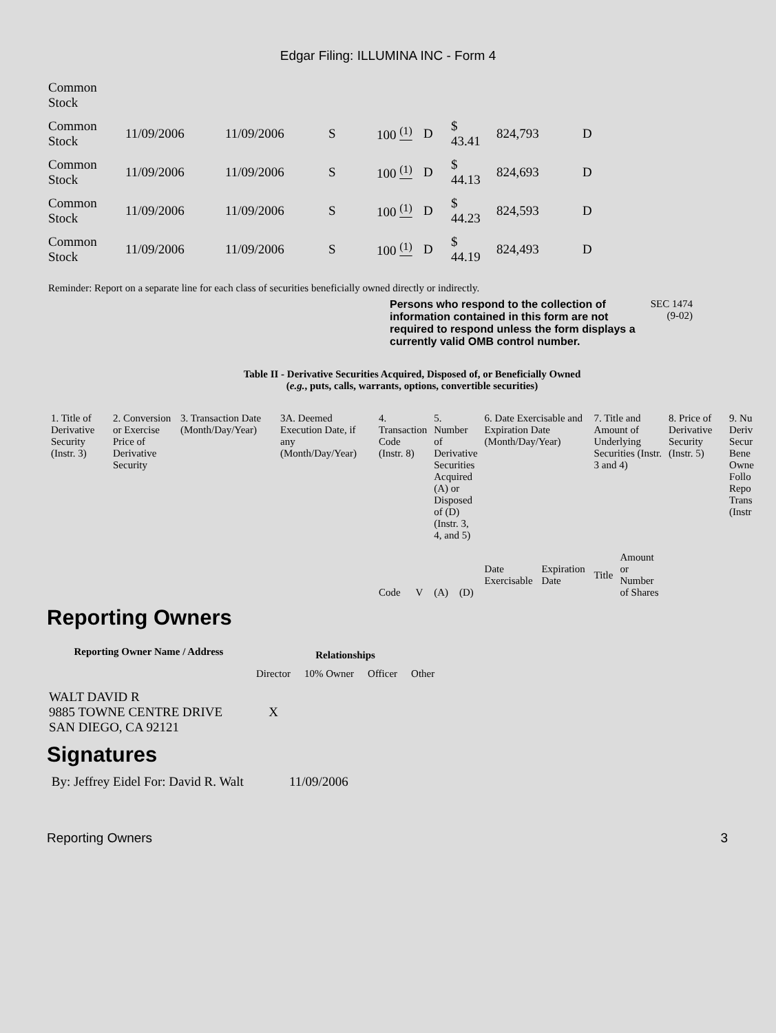Edgar Filing: ILLUMINA INC - Form 4
| Common Stock | | | | | | | | |
| Common Stock | 11/09/2006 | 11/09/2006 | S | 100 <sup>(1)</sup> | D | $ 43.41 | 824,793 | D |
| Common Stock | 11/09/2006 | 11/09/2006 | S | 100 <sup>(1)</sup> | D | $ 44.13 | 824,693 | D |
| Common Stock | 11/09/2006 | 11/09/2006 | S | 100 <sup>(1)</sup> | D | $ 44.23 | 824,593 | D |
| Common Stock | 11/09/2006 | 11/09/2006 | S | 100 <sup>(1)</sup> | D | $ 44.19 | 824,493 | D |
Reminder: Report on a separate line for each class of securities beneficially owned directly or indirectly.
Persons who respond to the collection of information contained in this form are not required to respond unless the form displays a currently valid OMB control number.
SEC 1474
(9-02)
Table II - Derivative Securities Acquired, Disposed of, or Beneficially Owned
(e.g., puts, calls, warrants, options, convertible securities)
| 1. Title of Derivative Security (Instr. 3) | 2. Conversion or Exercise Price of Derivative Security | 3. Transaction Date (Month/Day/Year) | 3A. Deemed Execution Date, if any (Month/Day/Year) | 4. Transaction Code (Instr. 8) | | 5. Number of Derivative Securities Acquired (A) or Disposed of (D) (Instr. 3, 4, and 5) | | 6. Date Exercisable and Expiration Date (Month/Day/Year) | | 7. Title and Amount of Underlying Securities (Instr. 3 and 4) | | 8. Price of Derivative Security (Instr. 5) | 9. Nu Deriv Secur Bene Owne Follo Repo Trans (Instr |
| | | | | Code | V | (A) | (D) | Date Exercisable | Expiration Date | Title | Amount or Number of Shares | | |
Reporting Owners
| Reporting Owner Name / Address | Relationships | | | |
| --- | --- | --- | --- | --- |
| | Director | 10% Owner | Officer | Other |
| WALT DAVID R 9885 TOWNE CENTRE DRIVE SAN DIEGO, CA 92121 | X | | | |
Signatures
By: Jeffrey Eidel For: David R. Walt
11/09/2006
Reporting Owners 3